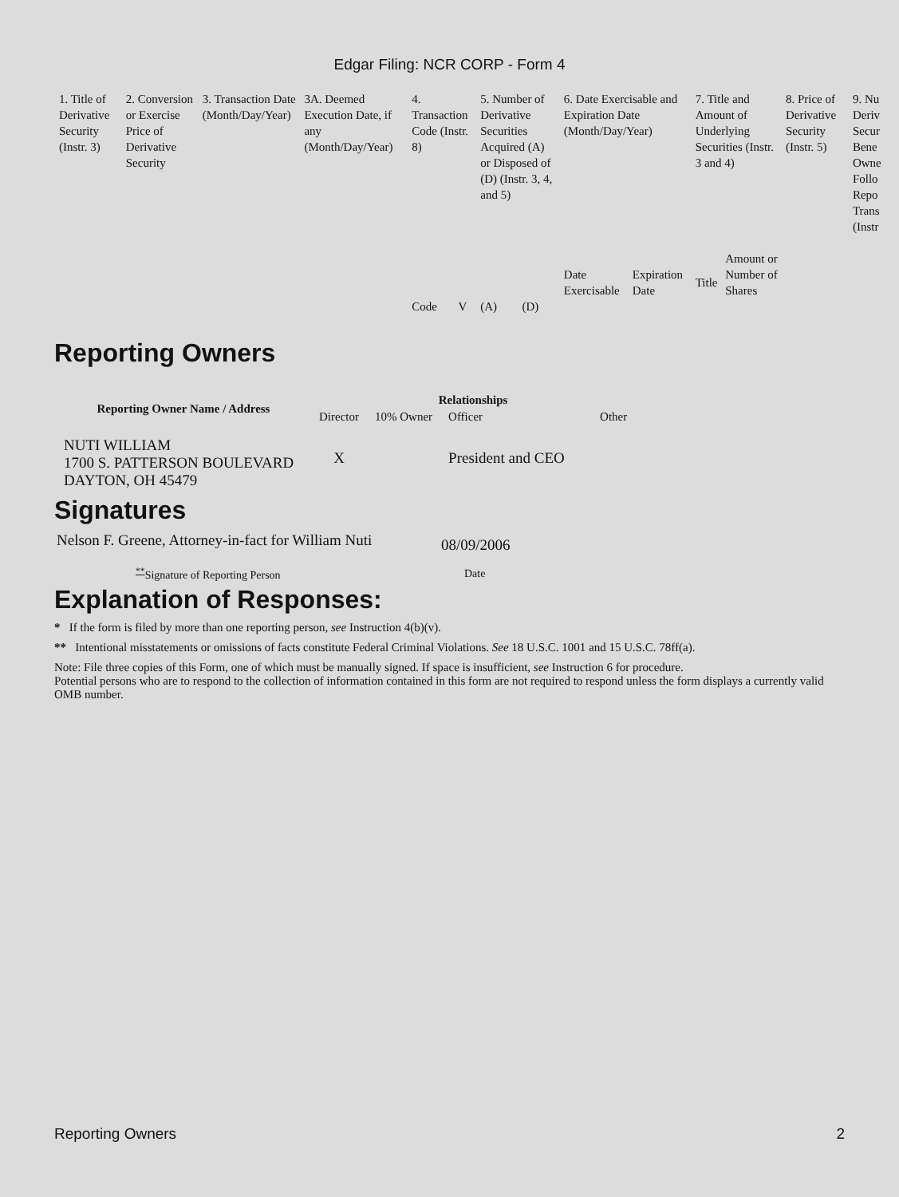Edgar Filing: NCR CORP - Form 4
| 1. Title of Derivative Security (Instr. 3) | 2. Conversion or Exercise Price of Derivative Security | 3. Transaction Date (Month/Day/Year) | 3A. Deemed Execution Date, if any (Month/Day/Year) | 4. Transaction Code (Instr. 8) | | 5. Number of Derivative Securities Acquired (A) or Disposed of (D) (Instr. 3, 4, and 5) | | 6. Date Exercisable and Expiration Date (Month/Day/Year) | | 7. Title and Amount of Underlying Securities (Instr. 3 and 4) | | 8. Price of Derivative Security (Instr. 5) | 9. Nu Deriv Secur Bene Owne Follo Repo Trans (Instr |
| | | | | | | | | Date Exercisable | Expiration Date | Title | Amount or Number of Shares | | |
| | | | | Code | V | (A) | (D) | | | | | | |
Reporting Owners
| Reporting Owner Name / Address | Relationships | | | |
| --- | --- | --- | --- | --- |
| | Director | 10% Owner | Officer | Other |
| NUTI WILLIAM 1700 S. PATTERSON BOULEVARD DAYTON, OH 45479 | X | | President and CEO | |
Signatures
| Nelson F. Greene, Attorney-in-fact for William Nuti | 08/09/2006 |
| <sup>**</sup> Signature of Reporting Person | Date |
Explanation of Responses:
* If the form is filed by more than one reporting person, see Instruction 4(b)(v).
** Intentional misstatements or omissions of facts constitute Federal Criminal Violations. See 18 U.S.C. 1001 and 15 U.S.C. 78ff(a).
Note: File three copies of this Form, one of which must be manually signed. If space is insufficient, see Instruction 6 for procedure.
Potential persons who are to respond to the collection of information contained in this form are not required to respond unless the form displays a currently valid OMB number.
Reporting Owners 2